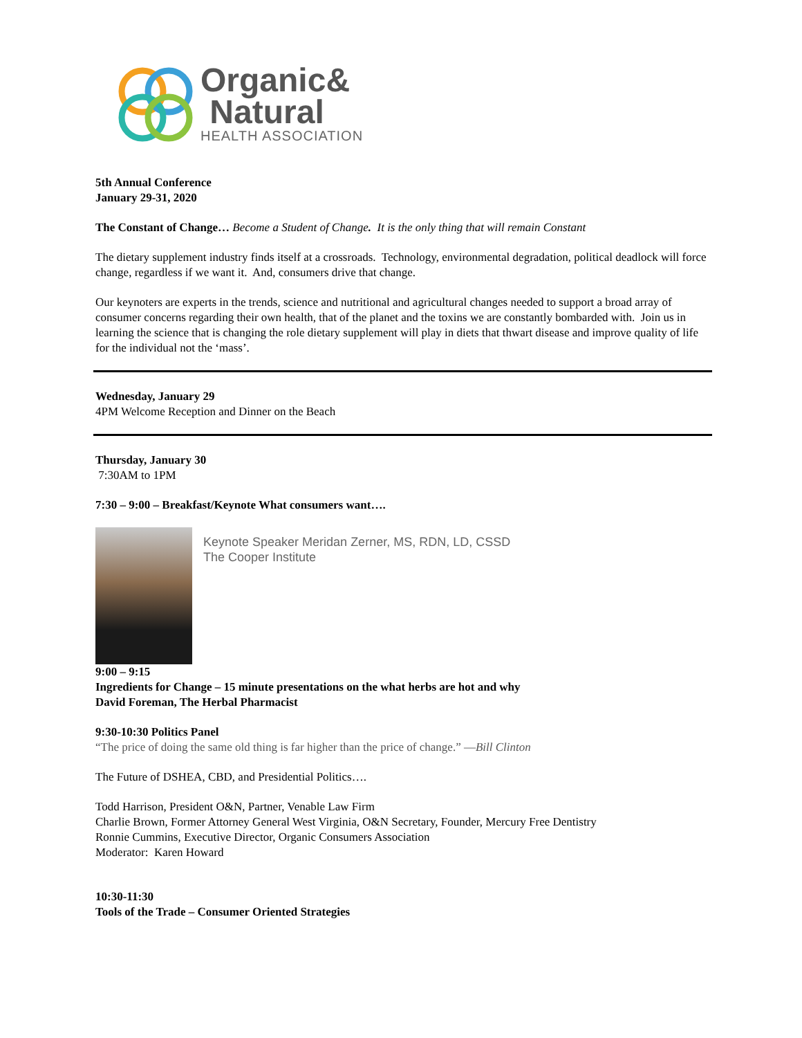Organic&
Natural
HEALTH ASSOCIATION
5th Annual Conference
January 29-31, 2020
The Constant of Change… Become a Student of Change. It is the only thing that will remain Constant
The dietary supplement industry finds itself at a crossroads. Technology, environmental degradation, political deadlock will force change, regardless if we want it. And, consumers drive that change.
Our keynoters are experts in the trends, science and nutritional and agricultural changes needed to support a broad array of consumer concerns regarding their own health, that of the planet and the toxins we are constantly bombarded with. Join us in learning the science that is changing the role dietary supplement will play in diets that thwart disease and improve quality of life for the individual not the ‘mass’.
Wednesday, January 29
4PM Welcome Reception and Dinner on the Beach
Thursday, January 30
7:30AM to 1PM
7:30 – 9:00 – Breakfast/Keynote What consumers want….
Keynote Speaker Meridan Zerner, MS, RDN, LD, CSSD
The Cooper Institute
9:00 – 9:15
Ingredients for Change – 15 minute presentations on the what herbs are hot and why
David Foreman, The Herbal Pharmacist
9:30-10:30 Politics Panel
“The price of doing the same old thing is far higher than the price of change.” —Bill Clinton
The Future of DSHEA, CBD, and Presidential Politics….
Todd Harrison, President O&N, Partner, Venable Law Firm
Charlie Brown, Former Attorney General West Virginia, O&N Secretary, Founder, Mercury Free Dentistry
Ronnie Cummins, Executive Director, Organic Consumers Association
Moderator: Karen Howard
10:30-11:30
Tools of the Trade – Consumer Oriented Strategies